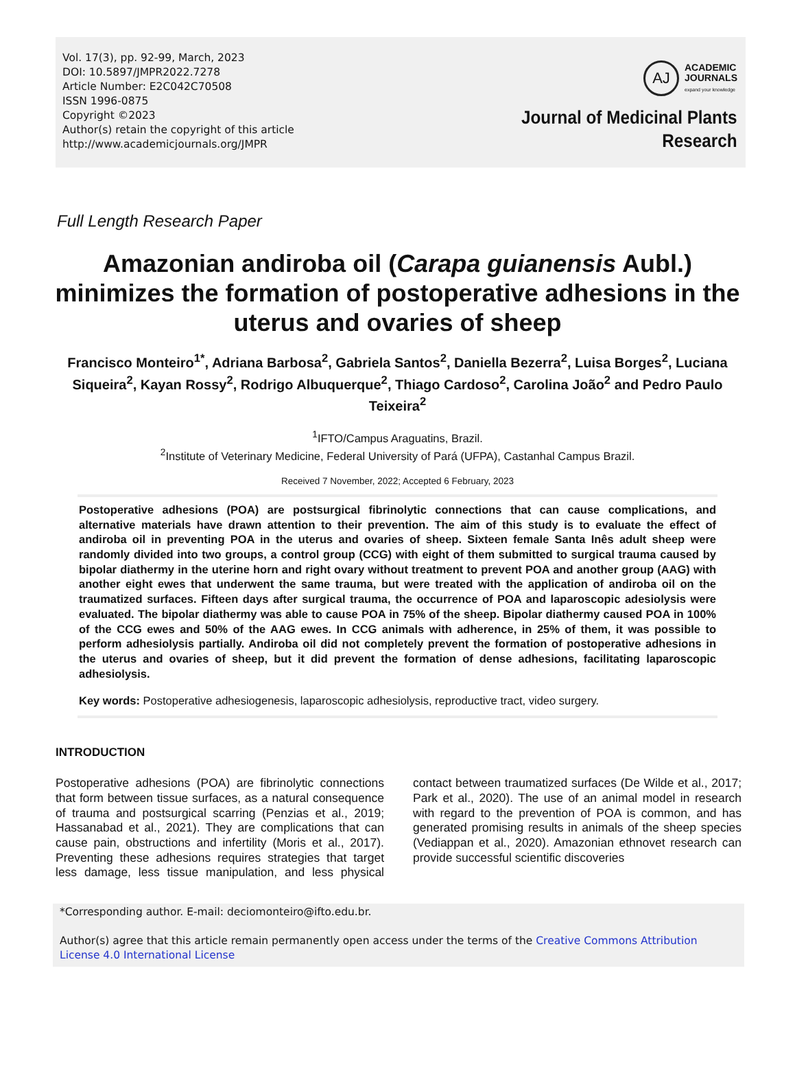Vol. 17(3), pp. 92-99, March, 2023
DOI: 10.5897/JMPR2022.7278
Article Number: E2C042C70508
ISSN 1996-0875
Copyright ©2023
Author(s) retain the copyright of this article
http://www.academicjournals.org/JMPR
AJ
ACADEMIC
JOURNALS
expand your knowledge
Journal of Medicinal Plants
Research
Full Length Research Paper
Amazonian andiroba oil (Carapa guianensis Aubl.) minimizes the formation of postoperative adhesions in the uterus and ovaries of sheep
Francisco Monteiro<sup>1*</sup>, Adriana Barbosa<sup>2</sup>, Gabriela Santos<sup>2</sup>, Daniella Bezerra<sup>2</sup>, Luisa Borges<sup>2</sup>, Luciana Siqueira<sup>2</sup>, Kayan Rossy<sup>2</sup>, Rodrigo Albuquerque<sup>2</sup>, Thiago Cardoso<sup>2</sup>, Carolina João<sup>2</sup> and Pedro Paulo Teixeira<sup>2</sup>
<sup>1</sup> IFTO/Campus Araguatins, Brazil.
<sup>2</sup> Institute of Veterinary Medicine, Federal University of Pará (UFPA), Castanhal Campus Brazil.
Received 7 November, 2022; Accepted 6 February, 2023
Postoperative adhesions (POA) are postsurgical fibrinolytic connections that can cause complications, and alternative materials have drawn attention to their prevention. The aim of this study is to evaluate the effect of andiroba oil in preventing POA in the uterus and ovaries of sheep. Sixteen female Santa Inês adult sheep were randomly divided into two groups, a control group (CCG) with eight of them submitted to surgical trauma caused by bipolar diathermy in the uterine horn and right ovary without treatment to prevent POA and another group (AAG) with another eight ewes that underwent the same trauma, but were treated with the application of andiroba oil on the traumatized surfaces. Fifteen days after surgical trauma, the occurrence of POA and laparoscopic adesiolysis were evaluated. The bipolar diathermy was able to cause POA in 75% of the sheep. Bipolar diathermy caused POA in 100% of the CCG ewes and 50% of the AAG ewes. In CCG animals with adherence, in 25% of them, it was possible to perform adhesiolysis partially. Andiroba oil did not completely prevent the formation of postoperative adhesions in the uterus and ovaries of sheep, but it did prevent the formation of dense adhesions, facilitating laparoscopic adhesiolysis.
Key words: Postoperative adhesiogenesis, laparoscopic adhesiolysis, reproductive tract, video surgery.
INTRODUCTION
Postoperative adhesions (POA) are fibrinolytic connections that form between tissue surfaces, as a natural consequence of trauma and postsurgical scarring (Penzias et al., 2019; Hassanabad et al., 2021). They are complications that can cause pain, obstructions and infertility (Moris et al., 2017). Preventing these adhesions requires strategies that target less damage, less tissue manipulation, and less physical contact between traumatized surfaces (De Wilde et al., 2017; Park et al., 2020). The use of an animal model in research with regard to the prevention of POA is common, and has generated promising results in animals of the sheep species (Vediappan et al., 2020). Amazonian ethnovet research can provide successful scientific discoveries
*Corresponding author. E-mail: deciomonteiro@ifto.edu.br.
Author(s) agree that this article remain permanently open access under the terms of the Creative Commons Attribution License 4.0 International License